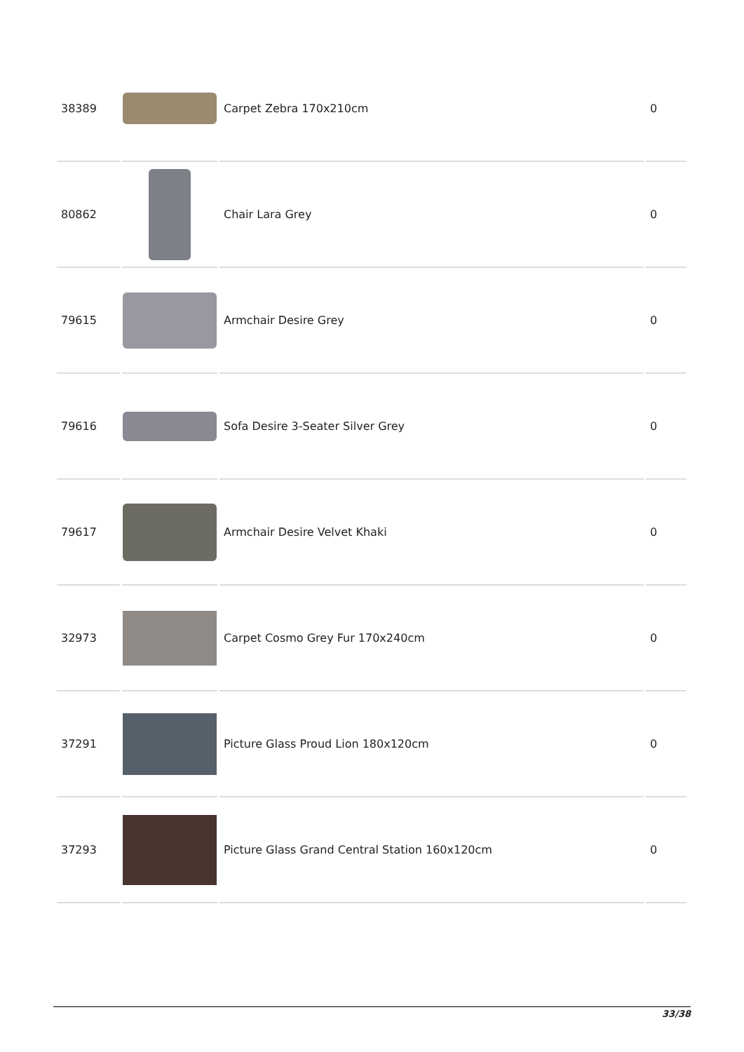| 38389 | | Carpet Zebra 170x210cm | 0 |
| 80862 | | Chair Lara Grey | 0 |
| 79615 | | Armchair Desire Grey | 0 |
| 79616 | | Sofa Desire 3-Seater Silver Grey | 0 |
| 79617 | | Armchair Desire Velvet Khaki | 0 |
| 32973 | | Carpet Cosmo Grey Fur 170x240cm | 0 |
| 37291 | | Picture Glass Proud Lion 180x120cm | 0 |
| 37293 | | Picture Glass Grand Central Station 160x120cm | 0 |
33/38